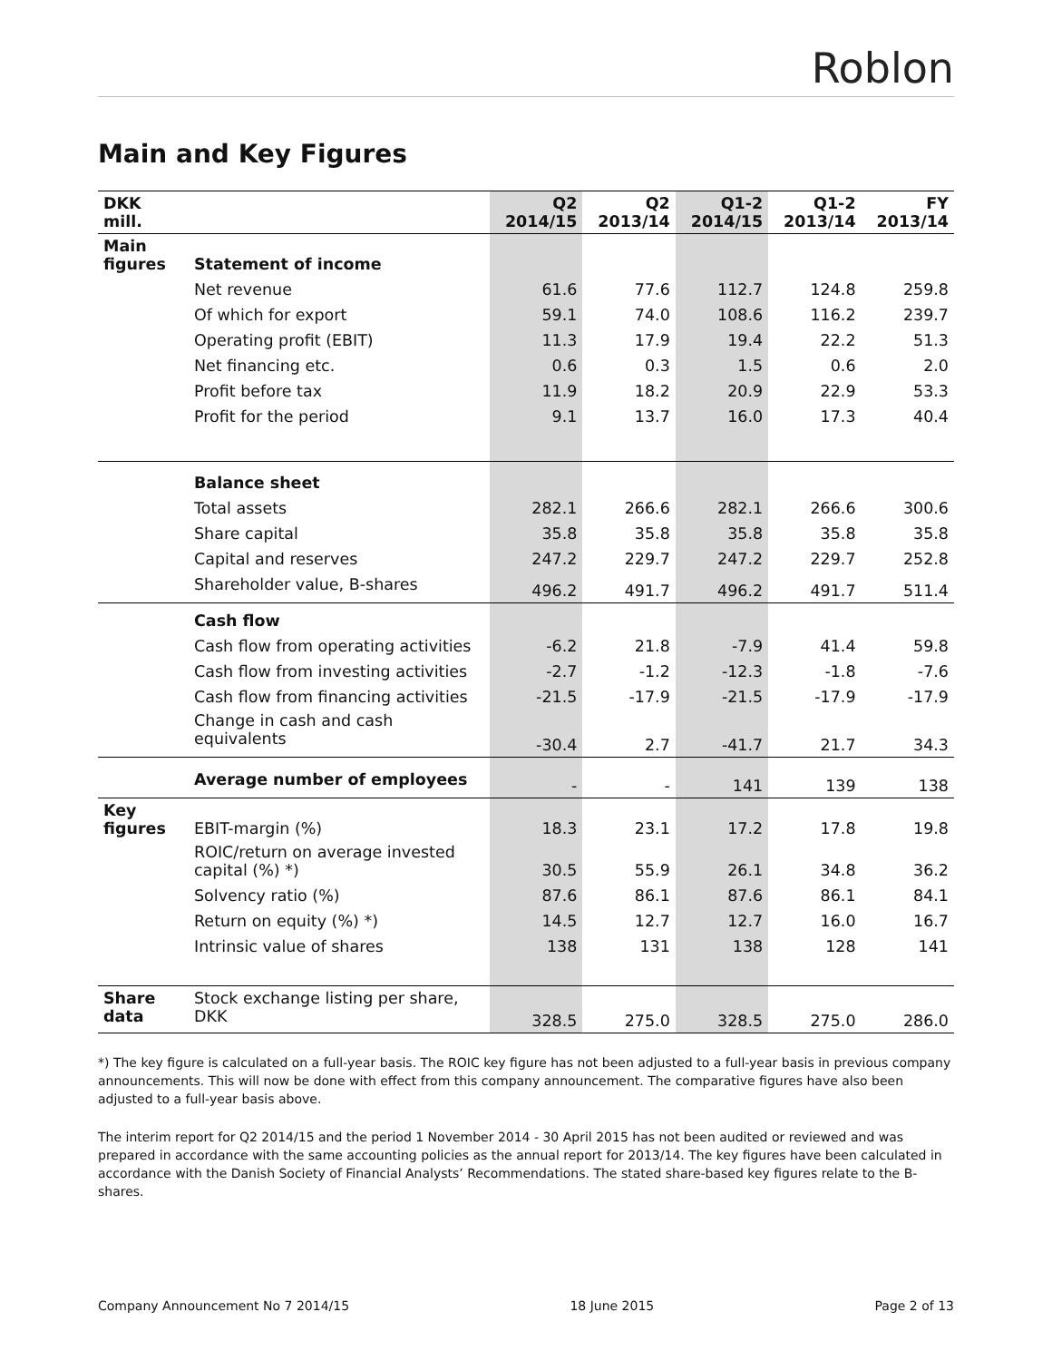Roblon
Main and Key Figures
| DKK mill. | | Q2 2014/15 | Q2 2013/14 | Q1-2 2014/15 | Q1-2 2013/14 | FY 2013/14 |
| --- | --- | --- | --- | --- | --- | --- |
| Main figures | Statement of income | | | | | |
| | Net revenue | 61.6 | 77.6 | 112.7 | 124.8 | 259.8 |
| | Of which for export | 59.1 | 74.0 | 108.6 | 116.2 | 239.7 |
| | Operating profit (EBIT) | 11.3 | 17.9 | 19.4 | 22.2 | 51.3 |
| | Net financing etc. | 0.6 | 0.3 | 1.5 | 0.6 | 2.0 |
| | Profit before tax | 11.9 | 18.2 | 20.9 | 22.9 | 53.3 |
| | Profit for the period | 9.1 | 13.7 | 16.0 | 17.3 | 40.4 |
| | Balance sheet | | | | | |
| | Total assets | 282.1 | 266.6 | 282.1 | 266.6 | 300.6 |
| | Share capital | 35.8 | 35.8 | 35.8 | 35.8 | 35.8 |
| | Capital and reserves | 247.2 | 229.7 | 247.2 | 229.7 | 252.8 |
| | Shareholder value, B-shares | 496.2 | 491.7 | 496.2 | 491.7 | 511.4 |
| | Cash flow | | | | | |
| | Cash flow from operating activities | -6.2 | 21.8 | -7.9 | 41.4 | 59.8 |
| | Cash flow from investing activities | -2.7 | -1.2 | -12.3 | -1.8 | -7.6 |
| | Cash flow from financing activities | -21.5 | -17.9 | -21.5 | -17.9 | -17.9 |
| | Change in cash and cash equivalents | -30.4 | 2.7 | -41.7 | 21.7 | 34.3 |
| | Average number of employees | - | - | 141 | 139 | 138 |
| Key figures | EBIT-margin (%) | 18.3 | 23.1 | 17.2 | 17.8 | 19.8 |
| | ROIC/return on average invested capital (%) *) | 30.5 | 55.9 | 26.1 | 34.8 | 36.2 |
| | Solvency ratio (%) | 87.6 | 86.1 | 87.6 | 86.1 | 84.1 |
| | Return on equity (%) *) | 14.5 | 12.7 | 12.7 | 16.0 | 16.7 |
| | Intrinsic value of shares | 138 | 131 | 138 | 128 | 141 |
| Share data | Stock exchange listing per share, DKK | 328.5 | 275.0 | 328.5 | 275.0 | 286.0 |
*) The key figure is calculated on a full-year basis. The ROIC key figure has not been adjusted to a full-year basis in previous company announcements. This will now be done with effect from this company announcement. The comparative figures have also been adjusted to a full-year basis above.
The interim report for Q2 2014/15 and the period 1 November 2014 - 30 April 2015 has not been audited or reviewed and was prepared in accordance with the same accounting policies as the annual report for 2013/14. The key figures have been calculated in accordance with the Danish Society of Financial Analysts’ Recommendations. The stated share-based key figures relate to the B-shares.
Company Announcement No 7 2014/15 18 June 2015 Page 2 of 13